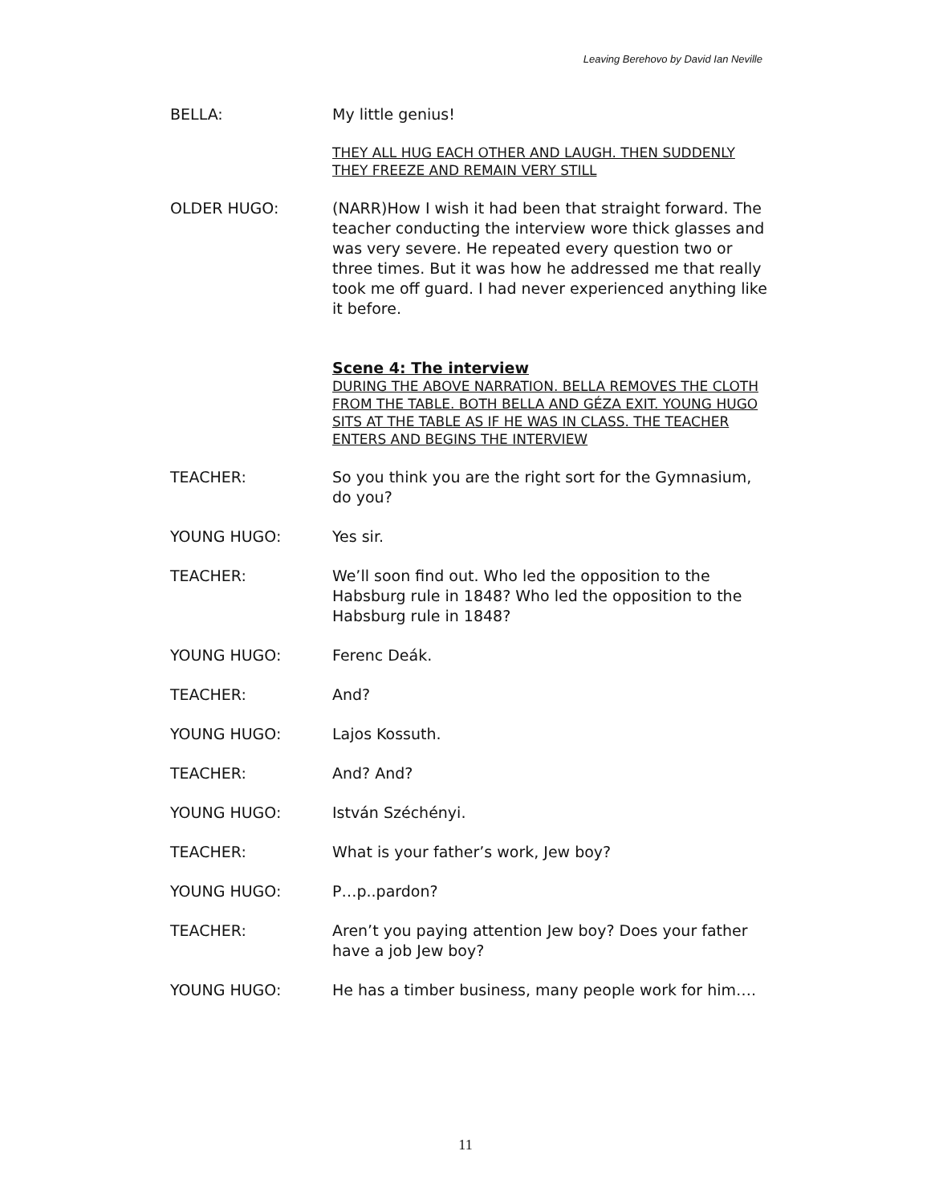Leaving Berehovo by David Ian Neville
BELLA: My little genius!
THEY ALL HUG EACH OTHER AND LAUGH. THEN SUDDENLY THEY FREEZE AND REMAIN VERY STILL
OLDER HUGO: (NARR)How I wish it had been that straight forward. The teacher conducting the interview wore thick glasses and was very severe. He repeated every question two or three times. But it was how he addressed me that really took me off guard. I had never experienced anything like it before.
Scene 4: The interview
DURING THE ABOVE NARRATION. BELLA REMOVES THE CLOTH FROM THE TABLE. BOTH BELLA AND GÉZA EXIT. YOUNG HUGO SITS AT THE TABLE AS IF HE WAS IN CLASS. THE TEACHER ENTERS AND BEGINS THE INTERVIEW
TEACHER: So you think you are the right sort for the Gymnasium, do you?
YOUNG HUGO: Yes sir.
TEACHER: We’ll soon find out. Who led the opposition to the Habsburg rule in 1848? Who led the opposition to the Habsburg rule in 1848?
YOUNG HUGO: Ferenc Deák.
TEACHER: And?
YOUNG HUGO: Lajos Kossuth.
TEACHER: And? And?
YOUNG HUGO: István Széchényi.
TEACHER: What is your father’s work, Jew boy?
YOUNG HUGO: P…p..pardon?
TEACHER: Aren’t you paying attention Jew boy? Does your father have a job Jew boy?
YOUNG HUGO: He has a timber business, many people work for him….
11